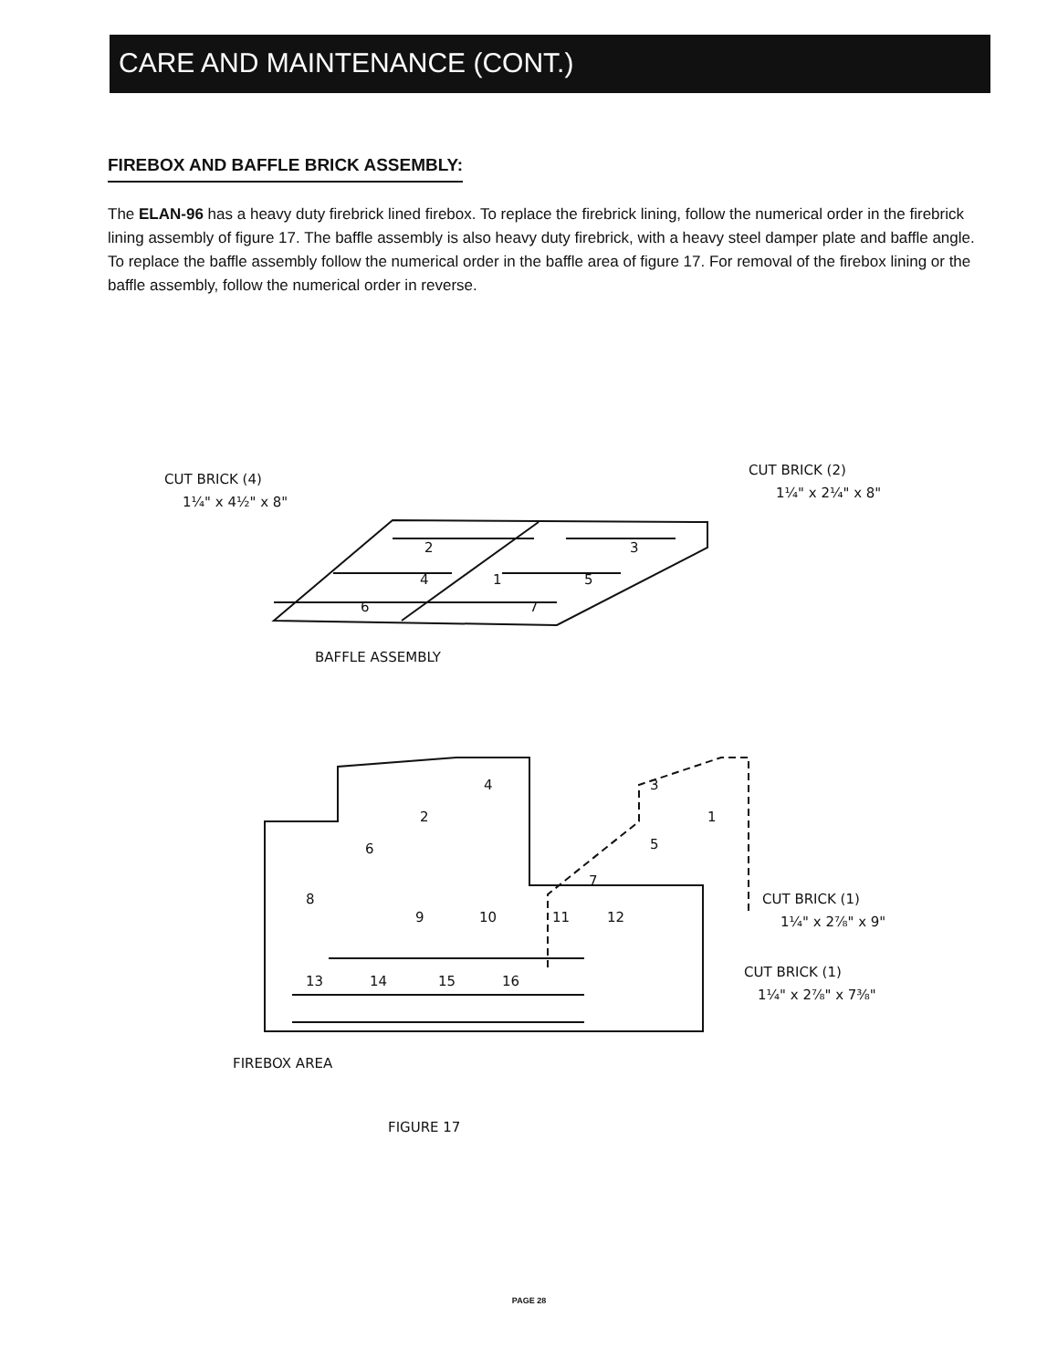CARE AND MAINTENANCE (CONT.)
FIREBOX AND BAFFLE BRICK ASSEMBLY:
The ELAN-96 has a heavy duty firebrick lined firebox. To replace the firebrick lining, follow the numerical order in the firebrick lining assembly of figure 17. The baffle assembly is also heavy duty firebrick, with a heavy steel damper plate and baffle angle. To replace the baffle assembly follow the numerical order in the baffle area of figure 17. For removal of the firebox lining or the baffle assembly, follow the numerical order in reverse.
CUT BRICK (4)
1¼" x 4½" x 8"
CUT BRICK (2)
1¼" x 2¼" x 8"
2
3
4
1
5
6
7
BAFFLE ASSEMBLY
8
6
2
4
3
5
1
7
9
10
11
12
13
14
15
16
CUT BRICK (1)
1¼" x 2⅞" x 9"
CUT BRICK (1)
1¼" x 2⅞" x 7⅜"
FIREBOX AREA
FIGURE 17
PAGE 28